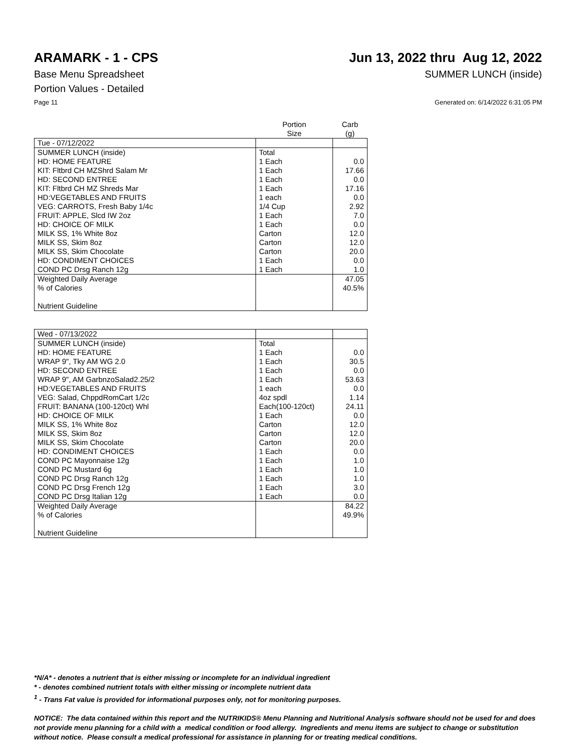ARAMARK - 1 - CPS Jun 13, 2022 thru Aug 12, 2022
Base Menu Spreadsheet SUMMER LUNCH (inside)
Portion Values - Detailed
Page 11 Generated on: 6/14/2022 6:31:05 PM
| | Portion Size | Carb (g) |
| Tue - 07/12/2022 | | |
| SUMMER LUNCH (inside) | Total | |
| HD: HOME FEATURE | 1 Each | 0.0 |
| KIT: Fltbrd CH MZShrd Salam Mr | 1 Each | 17.66 |
| HD: SECOND ENTREE | 1 Each | 0.0 |
| KIT: Fltbrd CH MZ Shreds Mar | 1 Each | 17.16 |
| HD:VEGETABLES AND FRUITS | 1 each | 0.0 |
| VEG: CARROTS, Fresh Baby 1/4c | 1/4 Cup | 2.92 |
| FRUIT: APPLE, Slcd IW 2oz | 1 Each | 7.0 |
| HD: CHOICE OF MILK | 1 Each | 0.0 |
| MILK SS, 1% White 8oz | Carton | 12.0 |
| MILK SS, Skim 8oz | Carton | 12.0 |
| MILK SS, Skim Chocolate | Carton | 20.0 |
| HD: CONDIMENT CHOICES | 1 Each | 0.0 |
| COND PC Drsg Ranch 12g | 1 Each | 1.0 |
| Weighted Daily Average | | 47.05 |
| % of Calories | | 40.5% |
| Nutrient Guideline | | |
| Wed - 07/13/2022 | | |
| SUMMER LUNCH (inside) | Total | |
| HD: HOME FEATURE | 1 Each | 0.0 |
| WRAP 9", Tky AM WG 2.0 | 1 Each | 30.5 |
| HD: SECOND ENTREE | 1 Each | 0.0 |
| WRAP 9", AM GarbnzoSalad2.25/2 | 1 Each | 53.63 |
| HD:VEGETABLES AND FRUITS | 1 each | 0.0 |
| VEG: Salad, ChppdRomCart 1/2c | 4oz spdl | 1.14 |
| FRUIT: BANANA (100-120ct) Whl | Each(100-120ct) | 24.11 |
| HD: CHOICE OF MILK | 1 Each | 0.0 |
| MILK SS, 1% White 8oz | Carton | 12.0 |
| MILK SS, Skim 8oz | Carton | 12.0 |
| MILK SS, Skim Chocolate | Carton | 20.0 |
| HD: CONDIMENT CHOICES | 1 Each | 0.0 |
| COND PC Mayonnaise 12g | 1 Each | 1.0 |
| COND PC Mustard 6g | 1 Each | 1.0 |
| COND PC Drsg Ranch 12g | 1 Each | 1.0 |
| COND PC Drsg French 12g | 1 Each | 3.0 |
| COND PC Drsg Italian 12g | 1 Each | 0.0 |
| Weighted Daily Average | | 84.22 |
| % of Calories | | 49.9% |
| Nutrient Guideline | | |
*N/A* - denotes a nutrient that is either missing or incomplete for an individual ingredient
* - denotes combined nutrient totals with either missing or incomplete nutrient data
<sup>1</sup> - Trans Fat value is provided for informational purposes only, not for monitoring purposes.
NOTICE: The data contained within this report and the NUTRIKIDS® Menu Planning and Nutritional Analysis software should not be used for and does not provide menu planning for a child with a medical condition or food allergy. Ingredients and menu items are subject to change or substitution without notice. Please consult a medical professional for assistance in planning for or treating medical conditions.